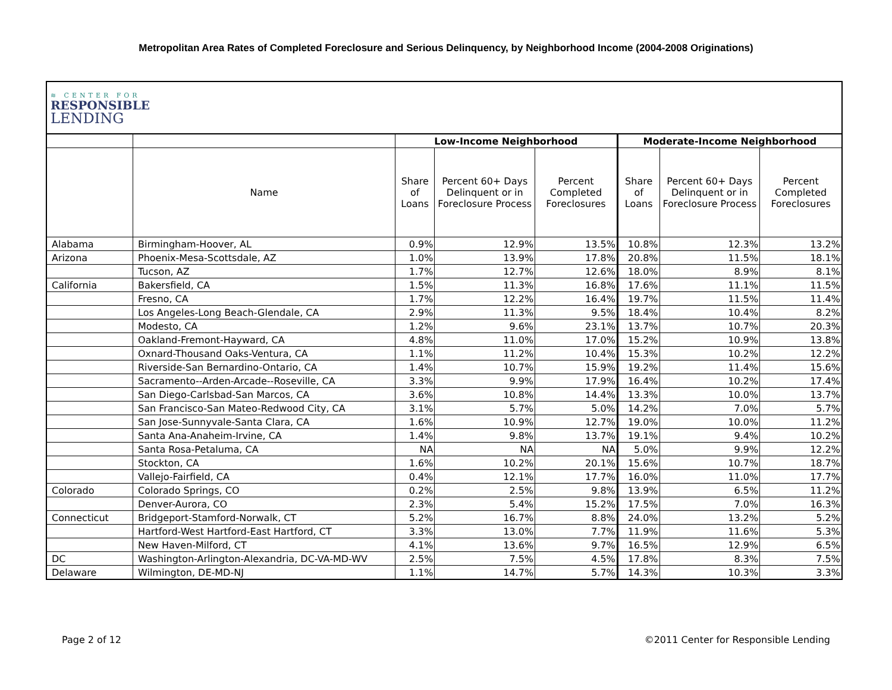Metropolitan Area Rates of Completed Foreclosure and Serious Delinquency, by Neighborhood Income (2004-2008 Originations)
| ≋ CENTER FOR RESPONSIBLE LENDING | | | | | | | |
| | | Low-Income Neighborhood | | | Moderate-Income Neighborhood | | |
| | Name | Share of Loans | Percent 60+ Days Delinquent or in Foreclosure Process | Percent Completed Foreclosures | Share of Loans | Percent 60+ Days Delinquent or in Foreclosure Process | Percent Completed Foreclosures |
| Alabama | Birmingham-Hoover, AL | 0.9% | 12.9% | 13.5% | 10.8% | 12.3% | 13.2% |
| Arizona | Phoenix-Mesa-Scottsdale, AZ | 1.0% | 13.9% | 17.8% | 20.8% | 11.5% | 18.1% |
| | Tucson, AZ | 1.7% | 12.7% | 12.6% | 18.0% | 8.9% | 8.1% |
| California | Bakersfield, CA | 1.5% | 11.3% | 16.8% | 17.6% | 11.1% | 11.5% |
| | Fresno, CA | 1.7% | 12.2% | 16.4% | 19.7% | 11.5% | 11.4% |
| | Los Angeles-Long Beach-Glendale, CA | 2.9% | 11.3% | 9.5% | 18.4% | 10.4% | 8.2% |
| | Modesto, CA | 1.2% | 9.6% | 23.1% | 13.7% | 10.7% | 20.3% |
| | Oakland-Fremont-Hayward, CA | 4.8% | 11.0% | 17.0% | 15.2% | 10.9% | 13.8% |
| | Oxnard-Thousand Oaks-Ventura, CA | 1.1% | 11.2% | 10.4% | 15.3% | 10.2% | 12.2% |
| | Riverside-San Bernardino-Ontario, CA | 1.4% | 10.7% | 15.9% | 19.2% | 11.4% | 15.6% |
| | Sacramento--Arden-Arcade--Roseville, CA | 3.3% | 9.9% | 17.9% | 16.4% | 10.2% | 17.4% |
| | San Diego-Carlsbad-San Marcos, CA | 3.6% | 10.8% | 14.4% | 13.3% | 10.0% | 13.7% |
| | San Francisco-San Mateo-Redwood City, CA | 3.1% | 5.7% | 5.0% | 14.2% | 7.0% | 5.7% |
| | San Jose-Sunnyvale-Santa Clara, CA | 1.6% | 10.9% | 12.7% | 19.0% | 10.0% | 11.2% |
| | Santa Ana-Anaheim-Irvine, CA | 1.4% | 9.8% | 13.7% | 19.1% | 9.4% | 10.2% |
| | Santa Rosa-Petaluma, CA | NA | NA | NA | 5.0% | 9.9% | 12.2% |
| | Stockton, CA | 1.6% | 10.2% | 20.1% | 15.6% | 10.7% | 18.7% |
| | Vallejo-Fairfield, CA | 0.4% | 12.1% | 17.7% | 16.0% | 11.0% | 17.7% |
| Colorado | Colorado Springs, CO | 0.2% | 2.5% | 9.8% | 13.9% | 6.5% | 11.2% |
| | Denver-Aurora, CO | 2.3% | 5.4% | 15.2% | 17.5% | 7.0% | 16.3% |
| Connecticut | Bridgeport-Stamford-Norwalk, CT | 5.2% | 16.7% | 8.8% | 24.0% | 13.2% | 5.2% |
| | Hartford-West Hartford-East Hartford, CT | 3.3% | 13.0% | 7.7% | 11.9% | 11.6% | 5.3% |
| | New Haven-Milford, CT | 4.1% | 13.6% | 9.7% | 16.5% | 12.9% | 6.5% |
| DC | Washington-Arlington-Alexandria, DC-VA-MD-WV | 2.5% | 7.5% | 4.5% | 17.8% | 8.3% | 7.5% |
| Delaware | Wilmington, DE-MD-NJ | 1.1% | 14.7% | 5.7% | 14.3% | 10.3% | 3.3% |
Page 2 of 12
©2011 Center for Responsible Lending